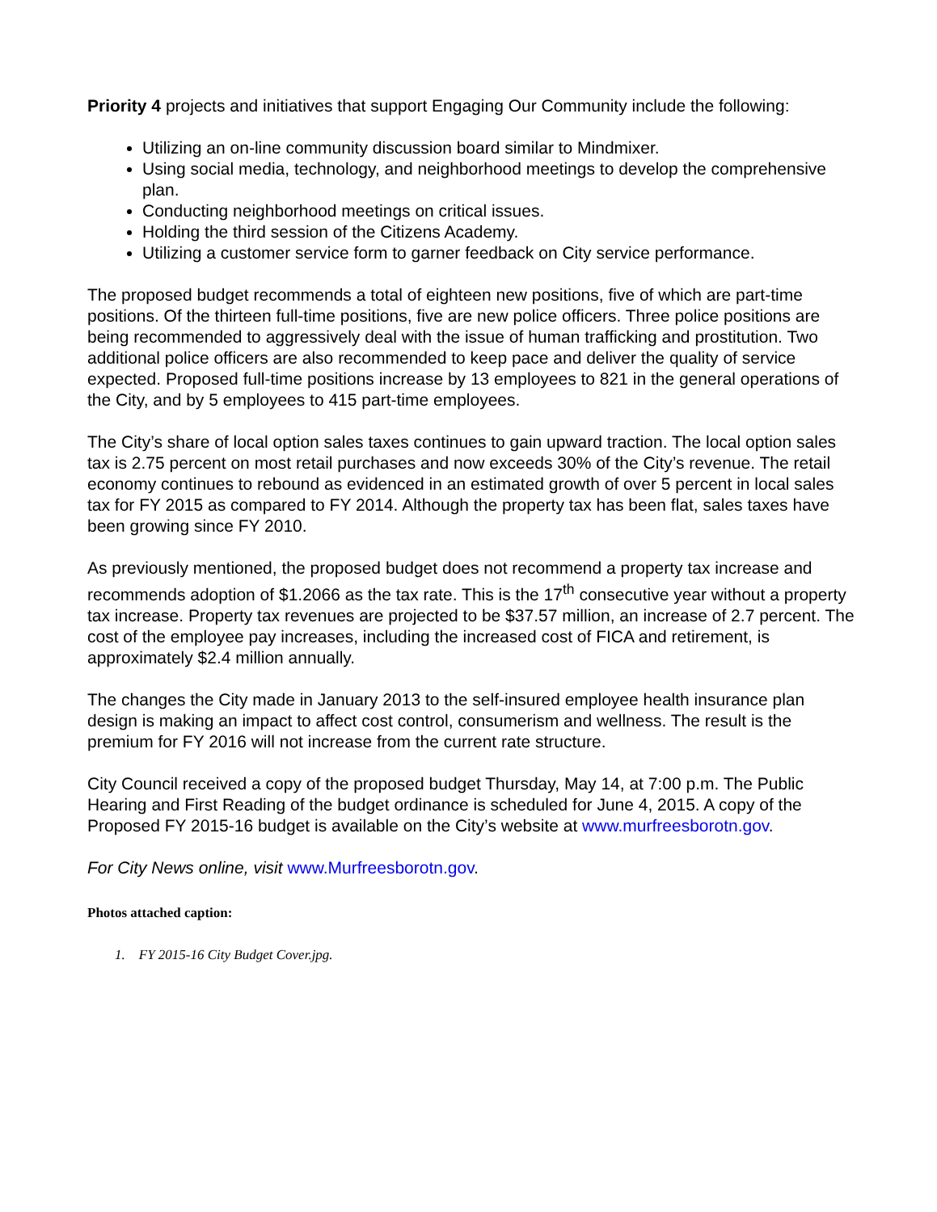Priority 4 projects and initiatives that support Engaging Our Community include the following:
Utilizing an on-line community discussion board similar to Mindmixer.
Using social media, technology, and neighborhood meetings to develop the comprehensive plan.
Conducting neighborhood meetings on critical issues.
Holding the third session of the Citizens Academy.
Utilizing a customer service form to garner feedback on City service performance.
The proposed budget recommends a total of eighteen new positions, five of which are part-time positions. Of the thirteen full-time positions, five are new police officers. Three police positions are being recommended to aggressively deal with the issue of human trafficking and prostitution. Two additional police officers are also recommended to keep pace and deliver the quality of service expected. Proposed full-time positions increase by 13 employees to 821 in the general operations of the City, and by 5 employees to 415 part-time employees.
The City’s share of local option sales taxes continues to gain upward traction. The local option sales tax is 2.75 percent on most retail purchases and now exceeds 30% of the City’s revenue. The retail economy continues to rebound as evidenced in an estimated growth of over 5 percent in local sales tax for FY 2015 as compared to FY 2014. Although the property tax has been flat, sales taxes have been growing since FY 2010.
As previously mentioned, the proposed budget does not recommend a property tax increase and recommends adoption of $1.2066 as the tax rate. This is the 17<sup>th</sup> consecutive year without a property tax increase. Property tax revenues are projected to be $37.57 million, an increase of 2.7 percent. The cost of the employee pay increases, including the increased cost of FICA and retirement, is approximately $2.4 million annually.
The changes the City made in January 2013 to the self-insured employee health insurance plan design is making an impact to affect cost control, consumerism and wellness. The result is the premium for FY 2016 will not increase from the current rate structure.
City Council received a copy of the proposed budget Thursday, May 14, at 7:00 p.m. The Public Hearing and First Reading of the budget ordinance is scheduled for June 4, 2015. A copy of the Proposed FY 2015-16 budget is available on the City’s website at www.murfreesborotn.gov.
For City News online, visit www.Murfreesborotn.gov.
Photos attached caption:
1. FY 2015-16 City Budget Cover.jpg.